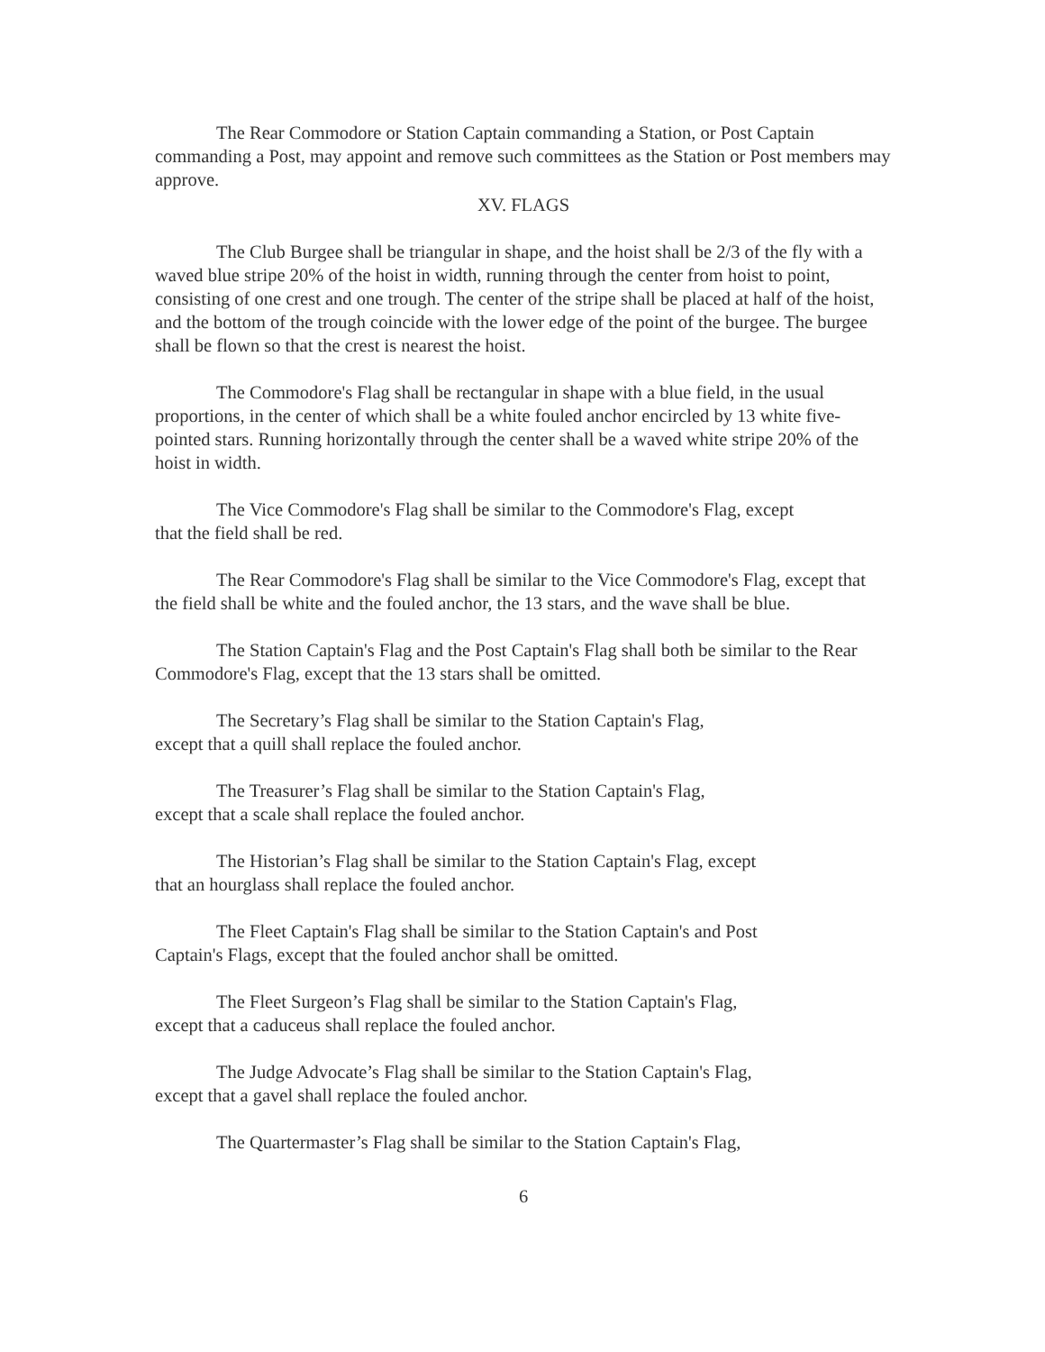The Rear Commodore or Station Captain commanding a Station, or Post Captain commanding a Post, may appoint and remove such committees as the Station or Post members may approve.
XV. FLAGS
The Club Burgee shall be triangular in shape, and the hoist shall be 2/3 of the fly with a waved blue stripe 20% of the hoist in width, running through the center from hoist to point, consisting of one crest and one trough. The center of the stripe shall be placed at half of the hoist, and the bottom of the trough coincide with the lower edge of the point of the burgee. The burgee shall be flown so that the crest is nearest the hoist.
The Commodore's Flag shall be rectangular in shape with a blue field, in the usual proportions, in the center of which shall be a white fouled anchor encircled by 13 white five-pointed stars. Running horizontally through the center shall be a waved white stripe 20% of the hoist in width.
The Vice Commodore's Flag shall be similar to the Commodore's Flag, except
that the field shall be red.
The Rear Commodore's Flag shall be similar to the Vice Commodore's Flag, except that the field shall be white and the fouled anchor, the 13 stars, and the wave shall be blue.
The Station Captain's Flag and the Post Captain's Flag shall both be similar to the Rear Commodore's Flag, except that the 13 stars shall be omitted.
The Secretary’s Flag shall be similar to the Station Captain's Flag,
except that a quill shall replace the fouled anchor.
The Treasurer’s Flag shall be similar to the Station Captain's Flag,
except that a scale shall replace the fouled anchor.
The Historian’s Flag shall be similar to the Station Captain's Flag, except
that an hourglass shall replace the fouled anchor.
The Fleet Captain's Flag shall be similar to the Station Captain's and Post
Captain's Flags, except that the fouled anchor shall be omitted.
The Fleet Surgeon’s Flag shall be similar to the Station Captain's Flag,
except that a caduceus shall replace the fouled anchor.
The Judge Advocate’s Flag shall be similar to the Station Captain's Flag,
except that a gavel shall replace the fouled anchor.
The Quartermaster’s Flag shall be similar to the Station Captain's Flag,
6